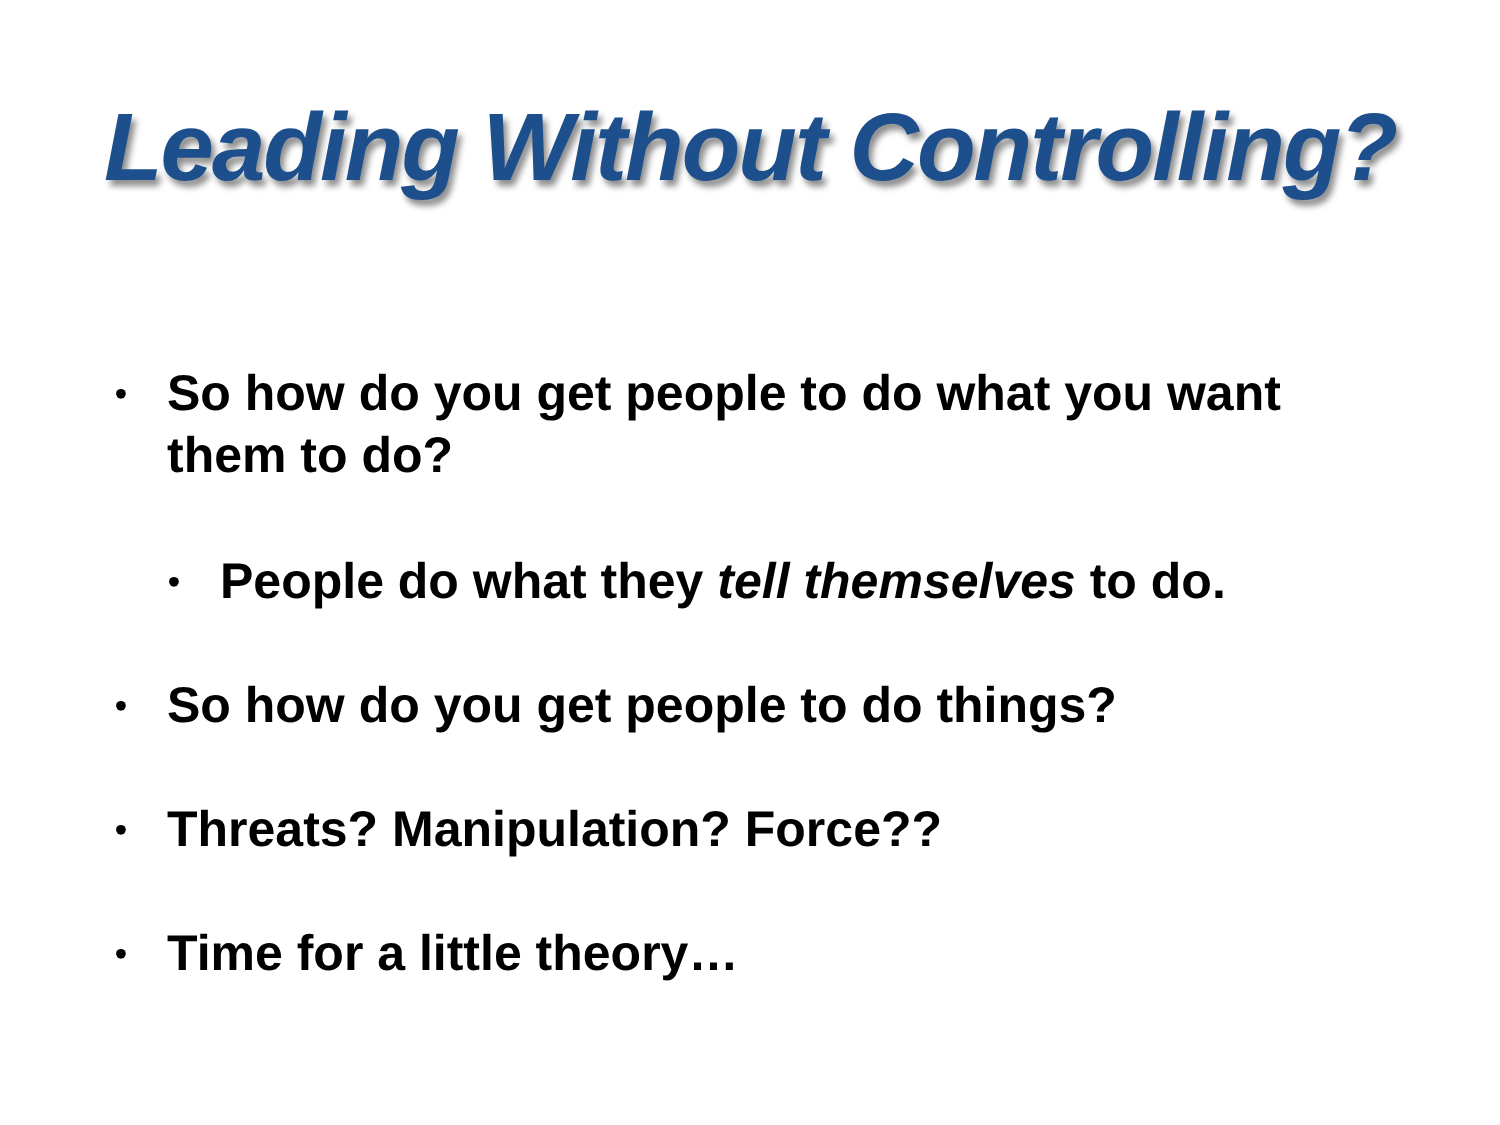Leading Without Controlling?
• So how do you get people to do what you want them to do?
• People do what they tell themselves to do.
• So how do you get people to do things?
• Threats? Manipulation? Force??
• Time for a little theory…